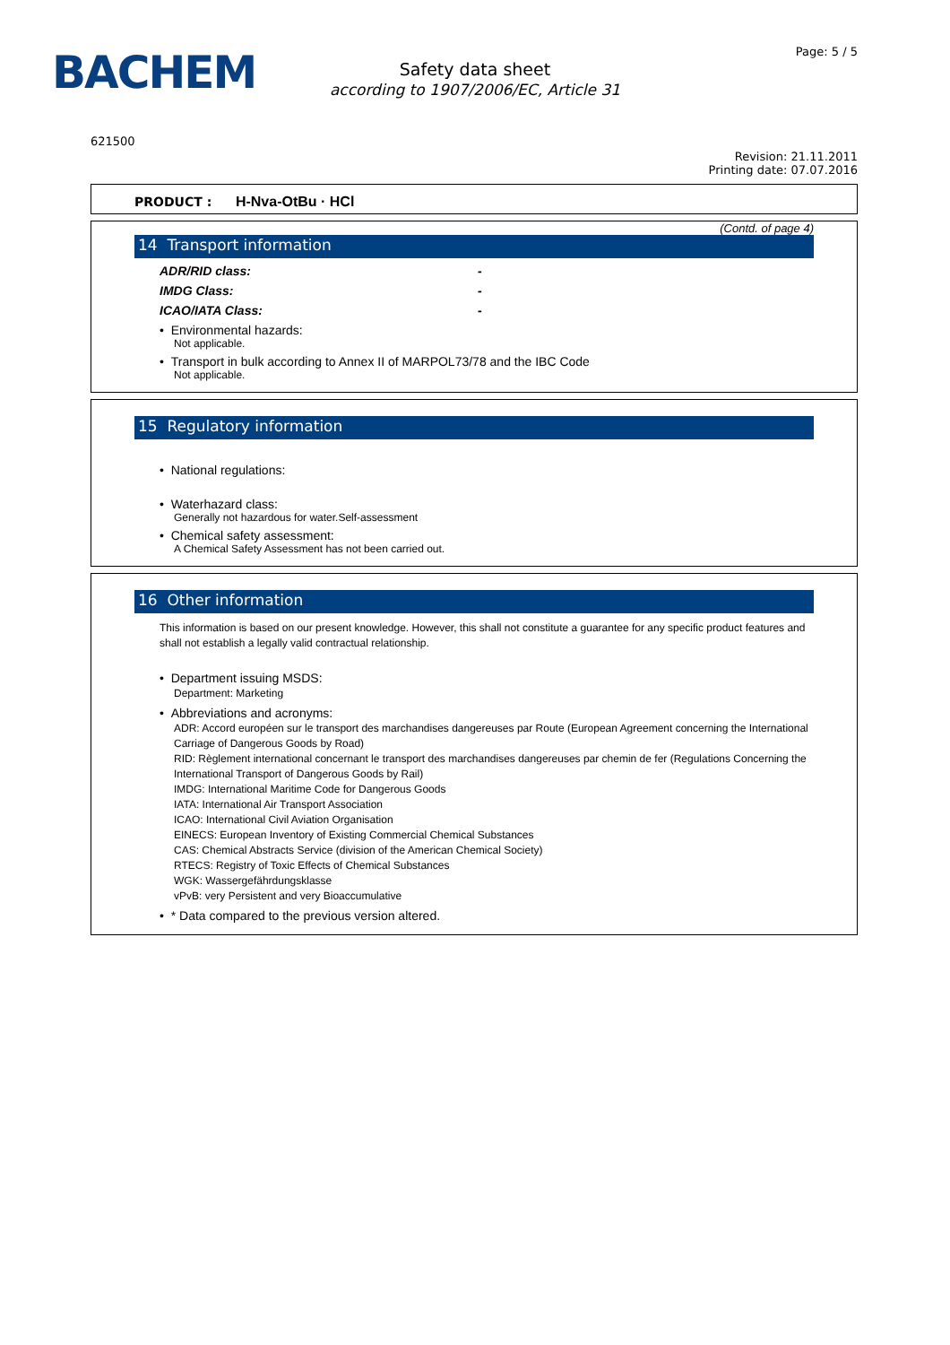BACHEM Page: 5 / 5
Safety data sheet
according to 1907/2006/EC, Article 31
621500
Revision: 21.11.2011
Printing date: 07.07.2016
PRODUCT : H-Nva-OtBu · HCl
(Contd. of page 4)
14 Transport information
ADR/RID class: -
IMDG Class: -
ICAO/IATA Class: -
• Environmental hazards:
Not applicable.
• Transport in bulk according to Annex II of MARPOL73/78 and the IBC Code
Not applicable.
15 Regulatory information
• National regulations:
• Waterhazard class:
Generally not hazardous for water.Self-assessment
• Chemical safety assessment:
A Chemical Safety Assessment has not been carried out.
16 Other information
This information is based on our present knowledge. However, this shall not constitute a guarantee for any specific product features and shall not establish a legally valid contractual relationship.
• Department issuing MSDS:
Department: Marketing
• Abbreviations and acronyms:
ADR: Accord européen sur le transport des marchandises dangereuses par Route (European Agreement concerning the International Carriage of Dangerous Goods by Road)
RID: Règlement international concernant le transport des marchandises dangereuses par chemin de fer (Regulations Concerning the International Transport of Dangerous Goods by Rail)
IMDG: International Maritime Code for Dangerous Goods
IATA: International Air Transport Association
ICAO: International Civil Aviation Organisation
EINECS: European Inventory of Existing Commercial Chemical Substances
CAS: Chemical Abstracts Service (division of the American Chemical Society)
RTECS: Registry of Toxic Effects of Chemical Substances
WGK: Wassergefährdungsklasse
vPvB: very Persistent and very Bioaccumulative
• * Data compared to the previous version altered.